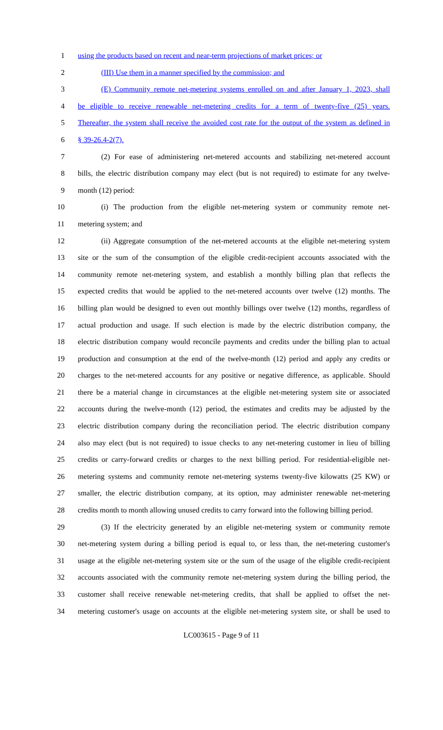1 using the products based on recent and near-term projections of market prices; or
2 (III) Use them in a manner specified by the commission; and
3 (E) Community remote net-metering systems enrolled on and after January 1, 2023, shall
4 be eligible to receive renewable net-metering credits for a term of twenty-five (25) years.
5 Thereafter, the system shall receive the avoided cost rate for the output of the system as defined in
6 § 39-26.4-2(7).
7 (2) For ease of administering net-metered accounts and stabilizing net-metered account
8 bills, the electric distribution company may elect (but is not required) to estimate for any twelve-
9 month (12) period:
10 (i) The production from the eligible net-metering system or community remote net-
11 metering system; and
12 (ii) Aggregate consumption of the net-metered accounts at the eligible net-metering system
13 site or the sum of the consumption of the eligible credit-recipient accounts associated with the
14 community remote net-metering system, and establish a monthly billing plan that reflects the
15 expected credits that would be applied to the net-metered accounts over twelve (12) months. The
16 billing plan would be designed to even out monthly billings over twelve (12) months, regardless of
17 actual production and usage. If such election is made by the electric distribution company, the
18 electric distribution company would reconcile payments and credits under the billing plan to actual
19 production and consumption at the end of the twelve-month (12) period and apply any credits or
20 charges to the net-metered accounts for any positive or negative difference, as applicable. Should
21 there be a material change in circumstances at the eligible net-metering system site or associated
22 accounts during the twelve-month (12) period, the estimates and credits may be adjusted by the
23 electric distribution company during the reconciliation period. The electric distribution company
24 also may elect (but is not required) to issue checks to any net-metering customer in lieu of billing
25 credits or carry-forward credits or charges to the next billing period. For residential-eligible net-
26 metering systems and community remote net-metering systems twenty-five kilowatts (25 KW) or
27 smaller, the electric distribution company, at its option, may administer renewable net-metering
28 credits month to month allowing unused credits to carry forward into the following billing period.
29 (3) If the electricity generated by an eligible net-metering system or community remote
30 net-metering system during a billing period is equal to, or less than, the net-metering customer's
31 usage at the eligible net-metering system site or the sum of the usage of the eligible credit-recipient
32 accounts associated with the community remote net-metering system during the billing period, the
33 customer shall receive renewable net-metering credits, that shall be applied to offset the net-
34 metering customer's usage on accounts at the eligible net-metering system site, or shall be used to
LC003615 - Page 9 of 11